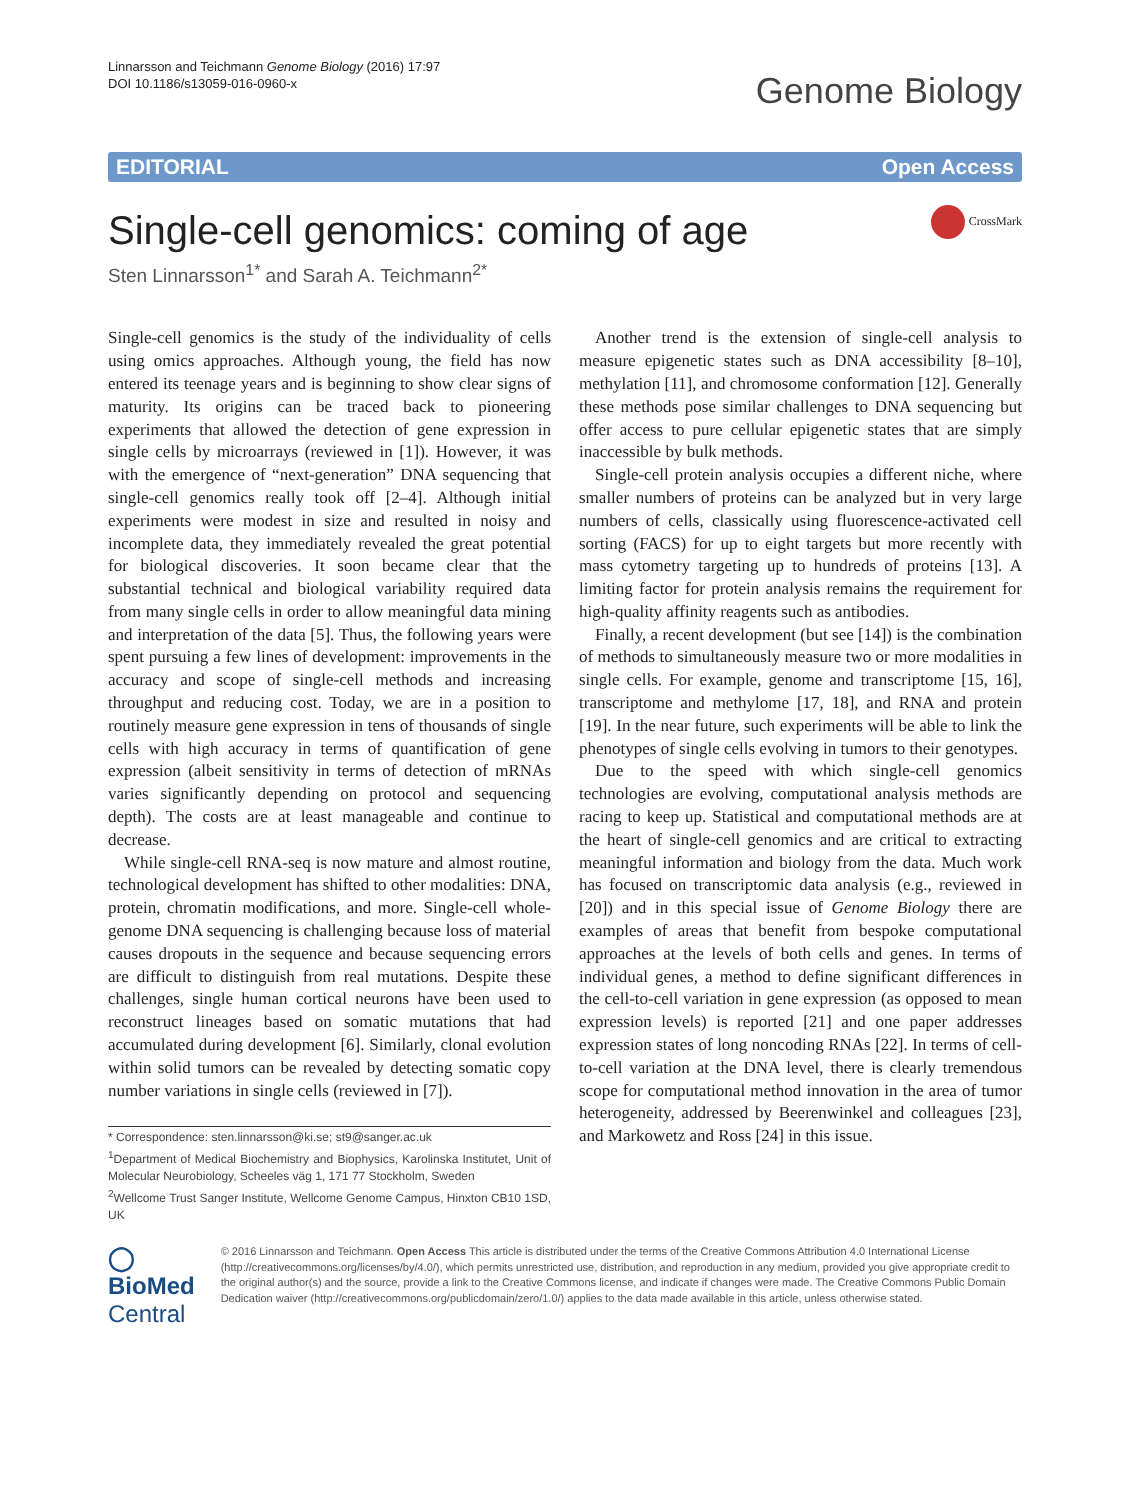Linnarsson and Teichmann Genome Biology (2016) 17:97
DOI 10.1186/s13059-016-0960-x
Genome Biology
EDITORIAL Open Access
Single-cell genomics: coming of age
CrossMark
Sten Linnarsson<sup>1*</sup> and Sarah A. Teichmann<sup>2*</sup>
Single-cell genomics is the study of the individuality of cells using omics approaches. Although young, the field has now entered its teenage years and is beginning to show clear signs of maturity. Its origins can be traced back to pioneering experiments that allowed the detection of gene expression in single cells by microarrays (reviewed in [1]). However, it was with the emergence of “next-generation” DNA sequencing that single-cell genomics really took off [2–4]. Although initial experiments were modest in size and resulted in noisy and incomplete data, they immediately revealed the great potential for biological discoveries. It soon became clear that the substantial technical and biological variability required data from many single cells in order to allow meaningful data mining and interpretation of the data [5]. Thus, the following years were spent pursuing a few lines of development: improvements in the accuracy and scope of single-cell methods and increasing throughput and reducing cost. Today, we are in a position to routinely measure gene expression in tens of thousands of single cells with high accuracy in terms of quantification of gene expression (albeit sensitivity in terms of detection of mRNAs varies significantly depending on protocol and sequencing depth). The costs are at least manageable and continue to decrease.
While single-cell RNA-seq is now mature and almost routine, technological development has shifted to other modalities: DNA, protein, chromatin modifications, and more. Single-cell whole-genome DNA sequencing is challenging because loss of material causes dropouts in the sequence and because sequencing errors are difficult to distinguish from real mutations. Despite these challenges, single human cortical neurons have been used to reconstruct lineages based on somatic mutations that had accumulated during development [6]. Similarly, clonal evolution within solid tumors can be revealed by detecting somatic copy number variations in single cells (reviewed in [7]).
* Correspondence: sten.linnarsson@ki.se; st9@sanger.ac.uk
<sup>1</sup> Department of Medical Biochemistry and Biophysics, Karolinska Institutet, Unit of Molecular Neurobiology, Scheeles väg 1, 171 77 Stockholm, Sweden
<sup>2</sup> Wellcome Trust Sanger Institute, Wellcome Genome Campus, Hinxton CB10 1SD, UK
Another trend is the extension of single-cell analysis to measure epigenetic states such as DNA accessibility [8–10], methylation [11], and chromosome conformation [12]. Generally these methods pose similar challenges to DNA sequencing but offer access to pure cellular epigenetic states that are simply inaccessible by bulk methods.
Single-cell protein analysis occupies a different niche, where smaller numbers of proteins can be analyzed but in very large numbers of cells, classically using fluorescence-activated cell sorting (FACS) for up to eight targets but more recently with mass cytometry targeting up to hundreds of proteins [13]. A limiting factor for protein analysis remains the requirement for high-quality affinity reagents such as antibodies.
Finally, a recent development (but see [14]) is the combination of methods to simultaneously measure two or more modalities in single cells. For example, genome and transcriptome [15, 16], transcriptome and methylome [17, 18], and RNA and protein [19]. In the near future, such experiments will be able to link the phenotypes of single cells evolving in tumors to their genotypes.
Due to the speed with which single-cell genomics technologies are evolving, computational analysis methods are racing to keep up. Statistical and computational methods are at the heart of single-cell genomics and are critical to extracting meaningful information and biology from the data. Much work has focused on transcriptomic data analysis (e.g., reviewed in [20]) and in this special issue of Genome Biology there are examples of areas that benefit from bespoke computational approaches at the levels of both cells and genes. In terms of individual genes, a method to define significant differences in the cell-to-cell variation in gene expression (as opposed to mean expression levels) is reported [21] and one paper addresses expression states of long noncoding RNAs [22]. In terms of cell-to-cell variation at the DNA level, there is clearly tremendous scope for computational method innovation in the area of tumor heterogeneity, addressed by Beerenwinkel and colleagues [23], and Markowetz and Ross [24] in this issue.
◯ BioMed Central
© 2016 Linnarsson and Teichmann. Open Access This article is distributed under the terms of the Creative Commons Attribution 4.0 International License (http://creativecommons.org/licenses/by/4.0/), which permits unrestricted use, distribution, and reproduction in any medium, provided you give appropriate credit to the original author(s) and the source, provide a link to the Creative Commons license, and indicate if changes were made. The Creative Commons Public Domain Dedication waiver (http://creativecommons.org/publicdomain/zero/1.0/) applies to the data made available in this article, unless otherwise stated.